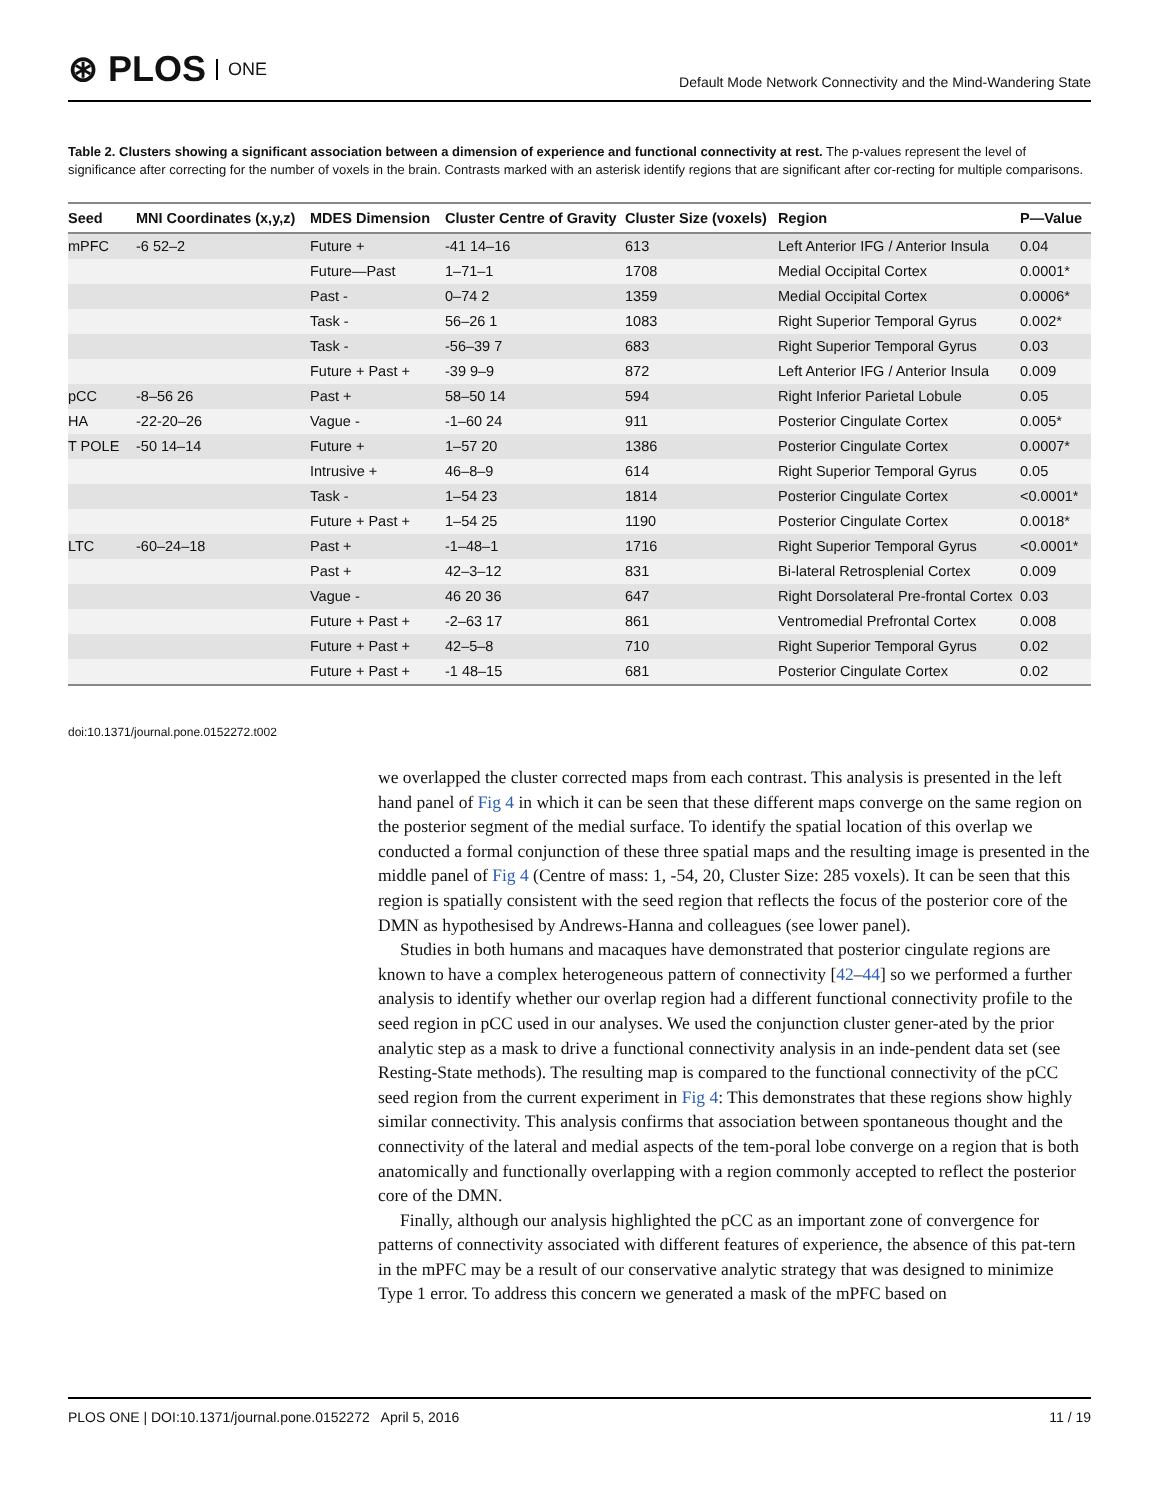⊛ PLOS ONE
Default Mode Network Connectivity and the Mind-Wandering State
Table 2. Clusters showing a significant association between a dimension of experience and functional connectivity at rest. The p-values represent the level of significance after correcting for the number of voxels in the brain. Contrasts marked with an asterisk identify regions that are significant after cor-recting for multiple comparisons.
| Seed | MNI Coordinates (x,y,z) | MDES Dimension | Cluster Centre of Gravity | Cluster Size (voxels) | Region | P—Value |
| --- | --- | --- | --- | --- | --- | --- |
| mPFC | -6 52–2 | Future + | -41 14–16 | 613 | Left Anterior IFG / Anterior Insula | 0.04 |
| | | Future—Past | 1–71–1 | 1708 | Medial Occipital Cortex | 0.0001* |
| | | Past - | 0–74 2 | 1359 | Medial Occipital Cortex | 0.0006* |
| | | Task - | 56–26 1 | 1083 | Right Superior Temporal Gyrus | 0.002* |
| | | Task - | -56–39 7 | 683 | Right Superior Temporal Gyrus | 0.03 |
| | | Future + Past + | -39 9–9 | 872 | Left Anterior IFG / Anterior Insula | 0.009 |
| pCC | -8–56 26 | Past + | 58–50 14 | 594 | Right Inferior Parietal Lobule | 0.05 |
| HA | -22-20–26 | Vague - | -1–60 24 | 911 | Posterior Cingulate Cortex | 0.005* |
| T POLE | -50 14–14 | Future + | 1–57 20 | 1386 | Posterior Cingulate Cortex | 0.0007* |
| | | Intrusive + | 46–8–9 | 614 | Right Superior Temporal Gyrus | 0.05 |
| | | Task - | 1–54 23 | 1814 | Posterior Cingulate Cortex | <0.0001* |
| | | Future + Past + | 1–54 25 | 1190 | Posterior Cingulate Cortex | 0.0018* |
| LTC | -60–24–18 | Past + | -1–48–1 | 1716 | Right Superior Temporal Gyrus | <0.0001* |
| | | Past + | 42–3–12 | 831 | Bi-lateral Retrosplenial Cortex | 0.009 |
| | | Vague - | 46 20 36 | 647 | Right Dorsolateral Pre-frontal Cortex | 0.03 |
| | | Future + Past + | -2–63 17 | 861 | Ventromedial Prefrontal Cortex | 0.008 |
| | | Future + Past + | 42–5–8 | 710 | Right Superior Temporal Gyrus | 0.02 |
| | | Future + Past + | -1 48–15 | 681 | Posterior Cingulate Cortex | 0.02 |
doi:10.1371/journal.pone.0152272.t002
we overlapped the cluster corrected maps from each contrast. This analysis is presented in the left hand panel of Fig 4 in which it can be seen that these different maps converge on the same region on the posterior segment of the medial surface. To identify the spatial location of this overlap we conducted a formal conjunction of these three spatial maps and the resulting image is presented in the middle panel of Fig 4 (Centre of mass: 1, -54, 20, Cluster Size: 285 voxels). It can be seen that this region is spatially consistent with the seed region that reflects the focus of the posterior core of the DMN as hypothesised by Andrews-Hanna and colleagues (see lower panel).
Studies in both humans and macaques have demonstrated that posterior cingulate regions are known to have a complex heterogeneous pattern of connectivity [42–44] so we performed a further analysis to identify whether our overlap region had a different functional connectivity profile to the seed region in pCC used in our analyses. We used the conjunction cluster gener-ated by the prior analytic step as a mask to drive a functional connectivity analysis in an inde-pendent data set (see Resting-State methods). The resulting map is compared to the functional connectivity of the pCC seed region from the current experiment in Fig 4: This demonstrates that these regions show highly similar connectivity. This analysis confirms that association between spontaneous thought and the connectivity of the lateral and medial aspects of the tem-poral lobe converge on a region that is both anatomically and functionally overlapping with a region commonly accepted to reflect the posterior core of the DMN.
Finally, although our analysis highlighted the pCC as an important zone of convergence for patterns of connectivity associated with different features of experience, the absence of this pat-tern in the mPFC may be a result of our conservative analytic strategy that was designed to minimize Type 1 error. To address this concern we generated a mask of the mPFC based on
PLOS ONE | DOI:10.1371/journal.pone.0152272 April 5, 2016 11 / 19